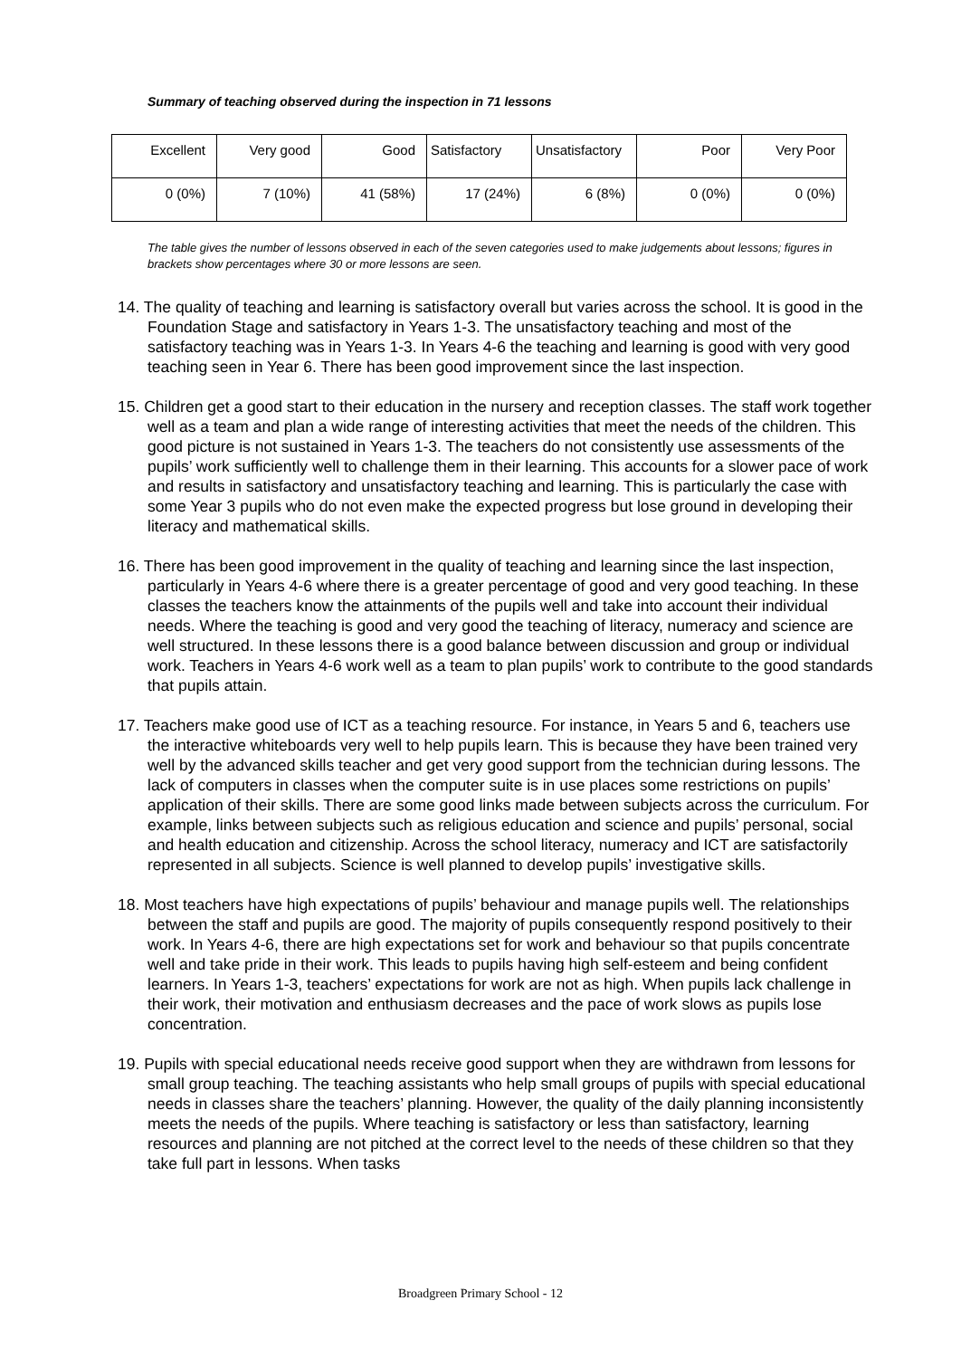Summary of teaching observed during the inspection in 71 lessons
| Excellent | Very good | Good | Satisfactory | Unsatisfactory | Poor | Very Poor |
| 0 (0%) | 7 (10%) | 41 (58%) | 17 (24%) | 6 (8%) | 0 (0%) | 0 (0%) |
The table gives the number of lessons observed in each of the seven categories used to make judgements about lessons; figures in brackets show percentages where 30 or more lessons are seen.
14. The quality of teaching and learning is satisfactory overall but varies across the school. It is good in the Foundation Stage and satisfactory in Years 1-3. The unsatisfactory teaching and most of the satisfactory teaching was in Years 1-3. In Years 4-6 the teaching and learning is good with very good teaching seen in Year 6. There has been good improvement since the last inspection.
15. Children get a good start to their education in the nursery and reception classes. The staff work together well as a team and plan a wide range of interesting activities that meet the needs of the children. This good picture is not sustained in Years 1-3. The teachers do not consistently use assessments of the pupils’ work sufficiently well to challenge them in their learning. This accounts for a slower pace of work and results in satisfactory and unsatisfactory teaching and learning. This is particularly the case with some Year 3 pupils who do not even make the expected progress but lose ground in developing their literacy and mathematical skills.
16. There has been good improvement in the quality of teaching and learning since the last inspection, particularly in Years 4-6 where there is a greater percentage of good and very good teaching. In these classes the teachers know the attainments of the pupils well and take into account their individual needs. Where the teaching is good and very good the teaching of literacy, numeracy and science are well structured. In these lessons there is a good balance between discussion and group or individual work. Teachers in Years 4-6 work well as a team to plan pupils’ work to contribute to the good standards that pupils attain.
17. Teachers make good use of ICT as a teaching resource. For instance, in Years 5 and 6, teachers use the interactive whiteboards very well to help pupils learn. This is because they have been trained very well by the advanced skills teacher and get very good support from the technician during lessons. The lack of computers in classes when the computer suite is in use places some restrictions on pupils’ application of their skills. There are some good links made between subjects across the curriculum. For example, links between subjects such as religious education and science and pupils’ personal, social and health education and citizenship. Across the school literacy, numeracy and ICT are satisfactorily represented in all subjects. Science is well planned to develop pupils’ investigative skills.
18. Most teachers have high expectations of pupils’ behaviour and manage pupils well. The relationships between the staff and pupils are good. The majority of pupils consequently respond positively to their work. In Years 4-6, there are high expectations set for work and behaviour so that pupils concentrate well and take pride in their work. This leads to pupils having high self-esteem and being confident learners. In Years 1-3, teachers’ expectations for work are not as high. When pupils lack challenge in their work, their motivation and enthusiasm decreases and the pace of work slows as pupils lose concentration.
19. Pupils with special educational needs receive good support when they are withdrawn from lessons for small group teaching. The teaching assistants who help small groups of pupils with special educational needs in classes share the teachers’ planning. However, the quality of the daily planning inconsistently meets the needs of the pupils. Where teaching is satisfactory or less than satisfactory, learning resources and planning are not pitched at the correct level to the needs of these children so that they take full part in lessons. When tasks
Broadgreen Primary School - 12